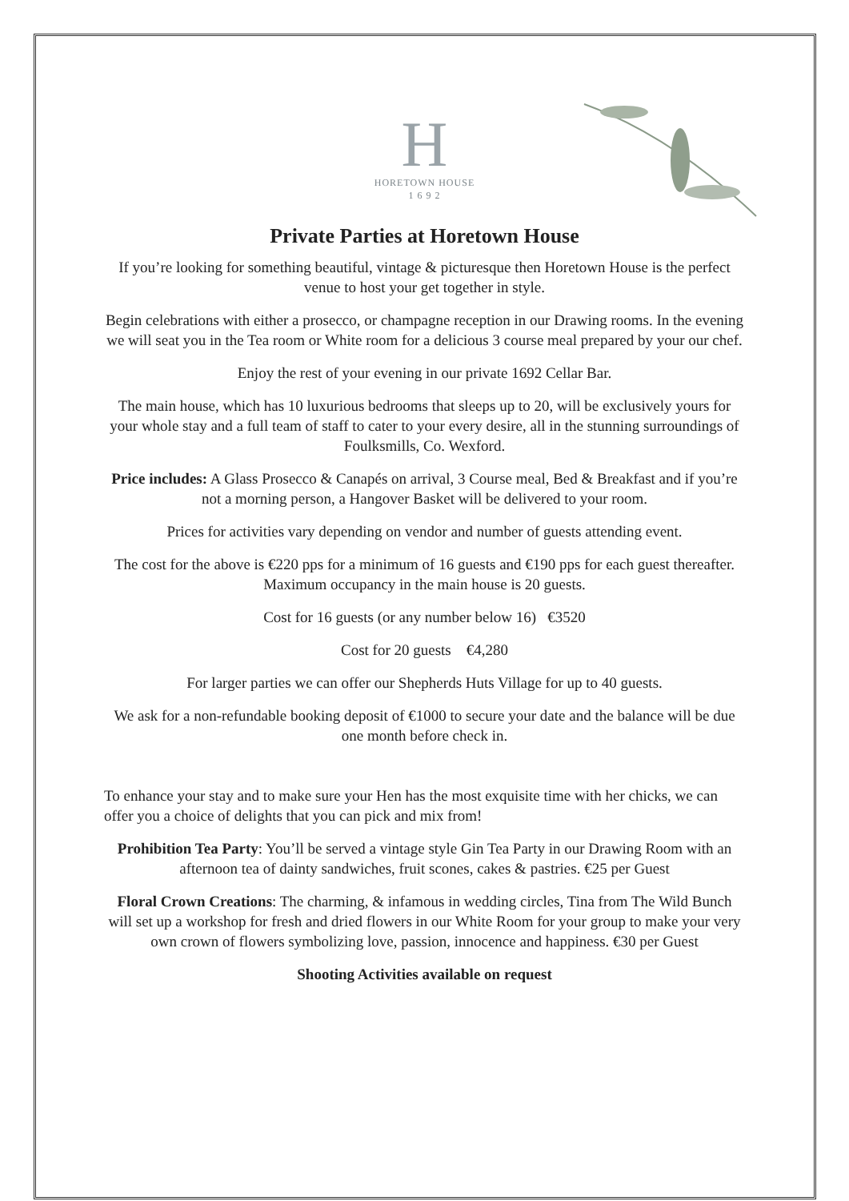H
HORETOWN HOUSE
1 6 9 2
Private Parties at Horetown House
If you’re looking for something beautiful, vintage & picturesque then Horetown House is the perfect venue to host your get together in style.
Begin celebrations with either a prosecco, or champagne reception in our Drawing rooms. In the evening we will seat you in the Tea room or White room for a delicious 3 course meal prepared by your our chef.
Enjoy the rest of your evening in our private 1692 Cellar Bar.
The main house, which has 10 luxurious bedrooms that sleeps up to 20, will be exclusively yours for your whole stay and a full team of staff to cater to your every desire, all in the stunning surroundings of Foulksmills, Co. Wexford.
Price includes: A Glass Prosecco & Canapés on arrival, 3 Course meal, Bed & Breakfast and if you’re not a morning person, a Hangover Basket will be delivered to your room.
Prices for activities vary depending on vendor and number of guests attending event.
The cost for the above is €220 pps for a minimum of 16 guests and €190 pps for each guest thereafter. Maximum occupancy in the main house is 20 guests.
Cost for 16 guests (or any number below 16) €3520
Cost for 20 guests €4,280
For larger parties we can offer our Shepherds Huts Village for up to 40 guests.
We ask for a non-refundable booking deposit of €1000 to secure your date and the balance will be due one month before check in.
To enhance your stay and to make sure your Hen has the most exquisite time with her chicks, we can offer you a choice of delights that you can pick and mix from!
Prohibition Tea Party: You’ll be served a vintage style Gin Tea Party in our Drawing Room with an afternoon tea of dainty sandwiches, fruit scones, cakes & pastries. €25 per Guest
Floral Crown Creations: The charming, & infamous in wedding circles, Tina from The Wild Bunch will set up a workshop for fresh and dried flowers in our White Room for your group to make your very own crown of flowers symbolizing love, passion, innocence and happiness. €30 per Guest
Shooting Activities available on request